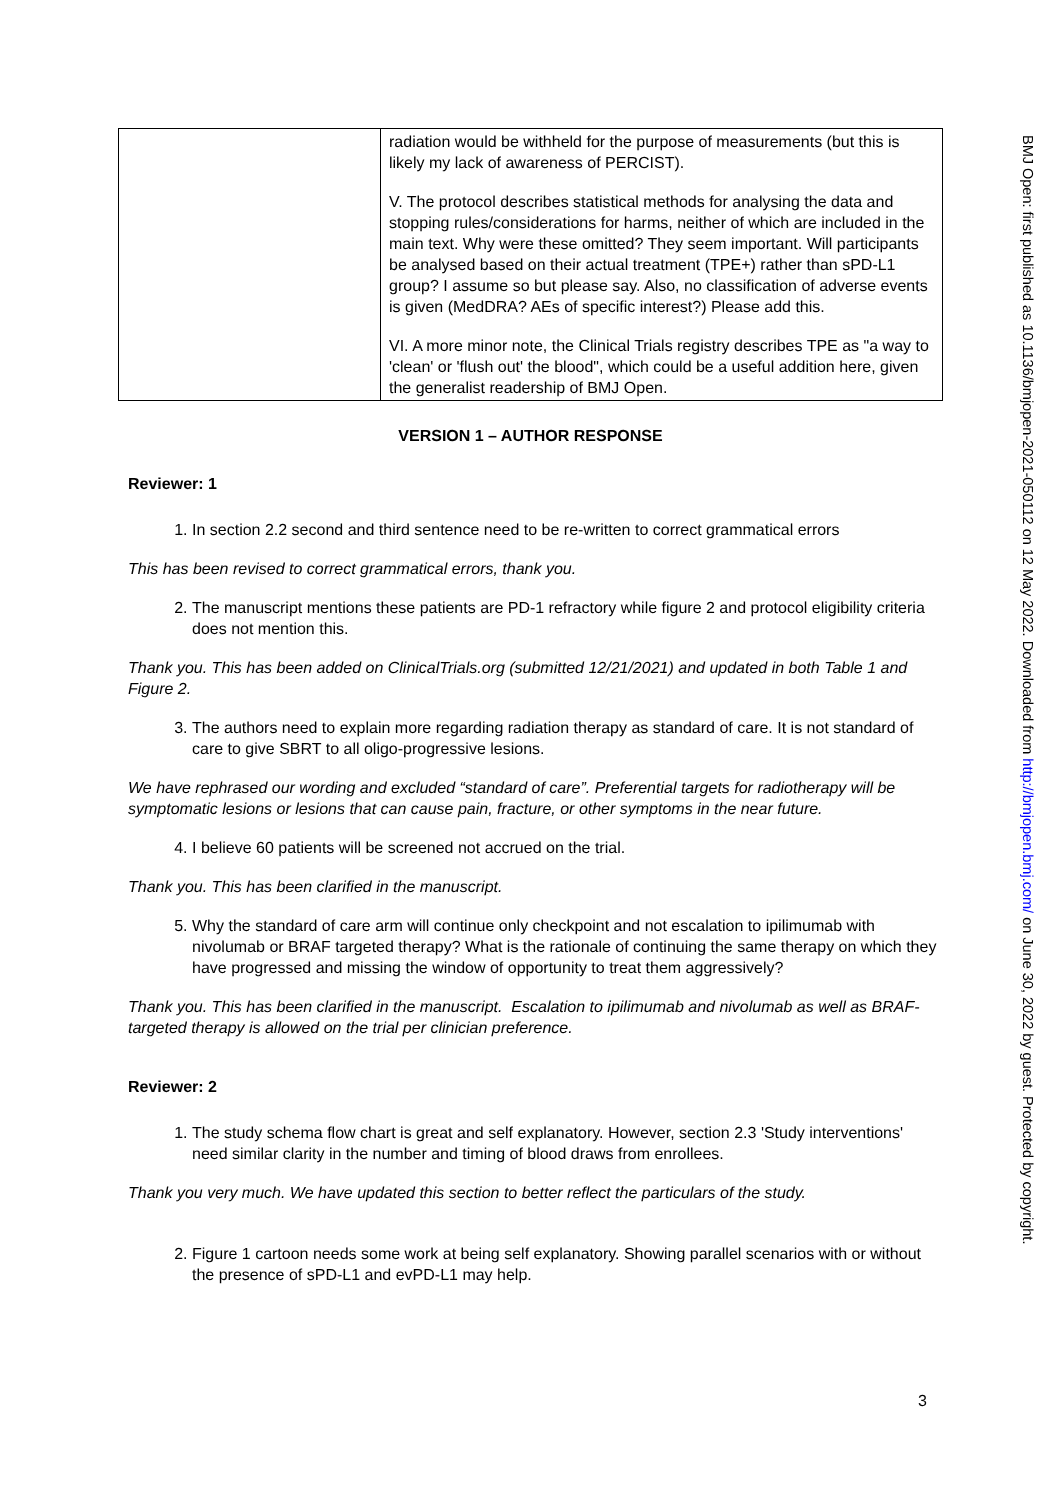| | radiation would be withheld for the purpose of measurements (but this is likely my lack of awareness of PERCIST). V. The protocol describes statistical methods for analysing the data and stopping rules/considerations for harms, neither of which are included in the main text. Why were these omitted? They seem important. Will participants be analysed based on their actual treatment (TPE+) rather than sPD-L1 group? I assume so but please say. Also, no classification of adverse events is given (MedDRA? AEs of specific interest?) Please add this. VI. A more minor note, the Clinical Trials registry describes TPE as "a way to 'clean' or 'flush out' the blood", which could be a useful addition here, given the generalist readership of BMJ Open. |
VERSION 1 – AUTHOR RESPONSE
Reviewer: 1
1. In section 2.2 second and third sentence need to be re-written to correct grammatical errors
This has been revised to correct grammatical errors, thank you.
2. The manuscript mentions these patients are PD-1 refractory while figure 2 and protocol eligibility criteria does not mention this.
Thank you. This has been added on ClinicalTrials.org (submitted 12/21/2021) and updated in both Table 1 and Figure 2.
3. The authors need to explain more regarding radiation therapy as standard of care. It is not standard of care to give SBRT to all oligo-progressive lesions.
We have rephrased our wording and excluded “standard of care”. Preferential targets for radiotherapy will be symptomatic lesions or lesions that can cause pain, fracture, or other symptoms in the near future.
4. I believe 60 patients will be screened not accrued on the trial.
Thank you. This has been clarified in the manuscript.
5. Why the standard of care arm will continue only checkpoint and not escalation to ipilimumab with nivolumab or BRAF targeted therapy? What is the rationale of continuing the same therapy on which they have progressed and missing the window of opportunity to treat them aggressively?
Thank you. This has been clarified in the manuscript. Escalation to ipilimumab and nivolumab as well as BRAF-targeted therapy is allowed on the trial per clinician preference.
Reviewer: 2
1. The study schema flow chart is great and self explanatory. However, section 2.3 'Study interventions' need similar clarity in the number and timing of blood draws from enrollees.
Thank you very much. We have updated this section to better reflect the particulars of the study.
2. Figure 1 cartoon needs some work at being self explanatory. Showing parallel scenarios with or without the presence of sPD-L1 and evPD-L1 may help.
3
BMJ Open: first published as 10.1136/bmjopen-2021-050112 on 12 May 2022. Downloaded from http://bmjopen.bmj.com/ on June 30, 2022 by guest. Protected by copyright.